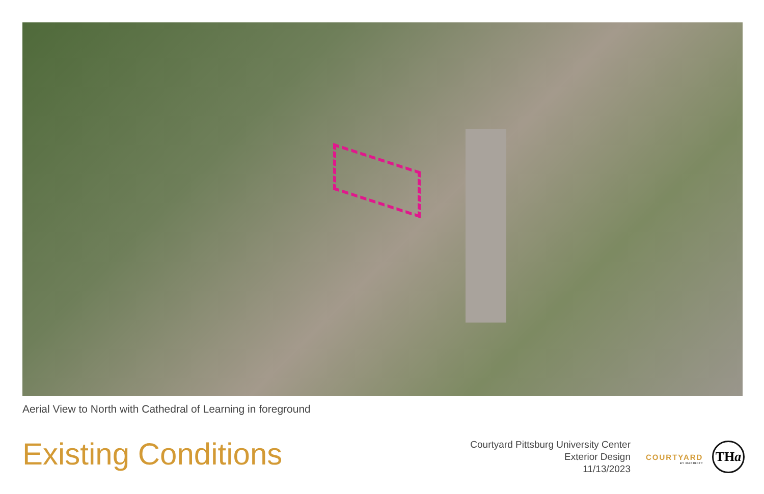Aerial View to North with Cathedral of Learning in foreground
Existing Conditions
Courtyard Pittsburg University Center
Exterior Design
11/13/2023
COURTYARD
BY MARRIOTT
THa